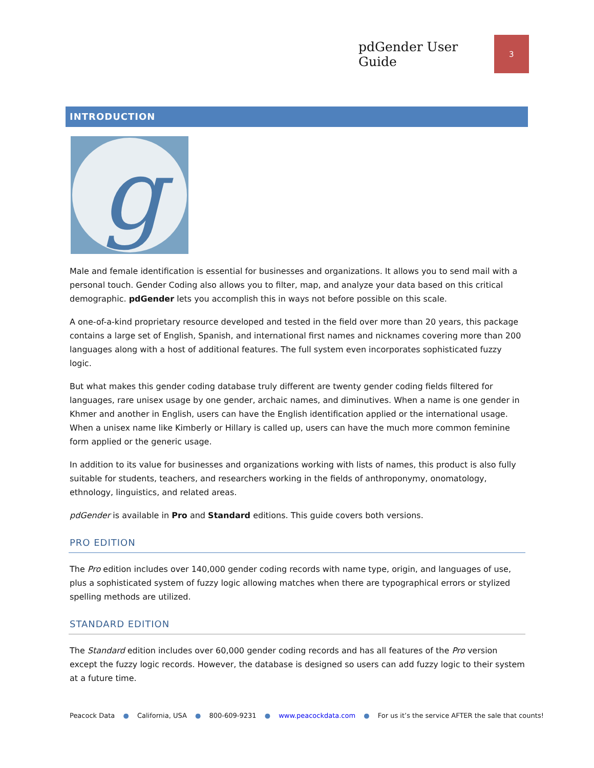pdGender User Guide 3
INTRODUCTION
g
Male and female identification is essential for businesses and organizations. It allows you to send mail with a personal touch. Gender Coding also allows you to filter, map, and analyze your data based on this critical demographic. pdGender lets you accomplish this in ways not before possible on this scale.
A one-of-a-kind proprietary resource developed and tested in the field over more than 20 years, this package contains a large set of English, Spanish, and international first names and nicknames covering more than 200 languages along with a host of additional features. The full system even incorporates sophisticated fuzzy logic.
But what makes this gender coding database truly different are twenty gender coding fields filtered for languages, rare unisex usage by one gender, archaic names, and diminutives. When a name is one gender in Khmer and another in English, users can have the English identification applied or the international usage. When a unisex name like Kimberly or Hillary is called up, users can have the much more common feminine form applied or the generic usage.
In addition to its value for businesses and organizations working with lists of names, this product is also fully suitable for students, teachers, and researchers working in the fields of anthroponymy, onomatology, ethnology, linguistics, and related areas.
pdGender is available in Pro and Standard editions. This guide covers both versions.
PRO EDITION
The Pro edition includes over 140,000 gender coding records with name type, origin, and languages of use, plus a sophisticated system of fuzzy logic allowing matches when there are typographical errors or stylized spelling methods are utilized.
STANDARD EDITION
The Standard edition includes over 60,000 gender coding records and has all features of the Pro version except the fuzzy logic records. However, the database is designed so users can add fuzzy logic to their system at a future time.
Peacock Data ● California, USA ● 800-609-9231 ● www.peacockdata.com ● For us it’s the service AFTER the sale that counts!